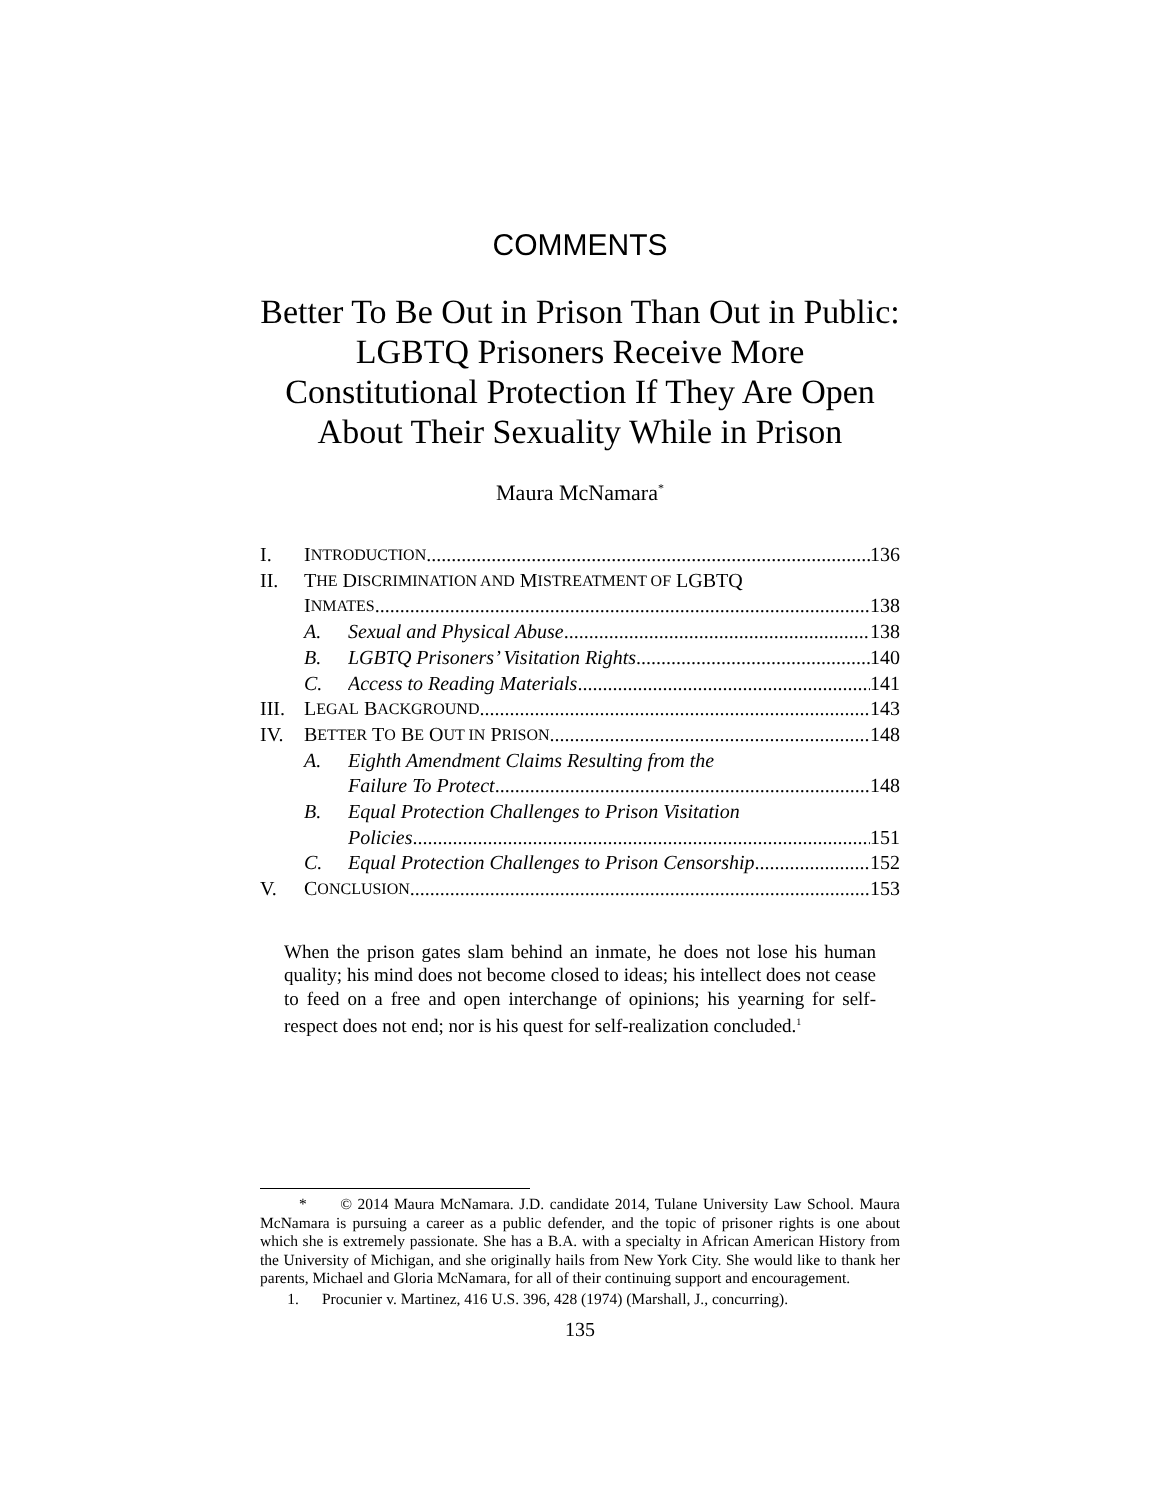COMMENTS
Better To Be Out in Prison Than Out in Public: LGBTQ Prisoners Receive More Constitutional Protection If They Are Open About Their Sexuality While in Prison
Maura McNamara<sup>*</sup>
I. I NTRODUCTION 136
II. T HE D ISCRIMINATION AND M ISTREATMENT OF LGBTQ
I NMATES 138
A. Sexual and Physical Abuse 138
B. LGBTQ Prisoners’ Visitation Rights 140
C. Access to Reading Materials 141
III. L EGAL B ACKGROUND 143
IV. B ETTER T O B E O UT IN P RISON 148
A. Eighth Amendment Claims Resulting from the
Failure To Protect 148
B. Equal Protection Challenges to Prison Visitation
Policies 151
C. Equal Protection Challenges to Prison Censorship 152
V. C ONCLUSION 153
When the prison gates slam behind an inmate, he does not lose his human quality; his mind does not become closed to ideas; his intellect does not cease to feed on a free and open interchange of opinions; his yearning for self-respect does not end; nor is his quest for self-realization concluded.<sup>1</sup>
* © 2014 Maura McNamara. J.D. candidate 2014, Tulane University Law School. Maura McNamara is pursuing a career as a public defender, and the topic of prisoner rights is one about which she is extremely passionate. She has a B.A. with a specialty in African American History from the University of Michigan, and she originally hails from New York City. She would like to thank her parents, Michael and Gloria McNamara, for all of their continuing support and encouragement.
1. Procunier v. Martinez, 416 U.S. 396, 428 (1974) (Marshall, J., concurring).
135